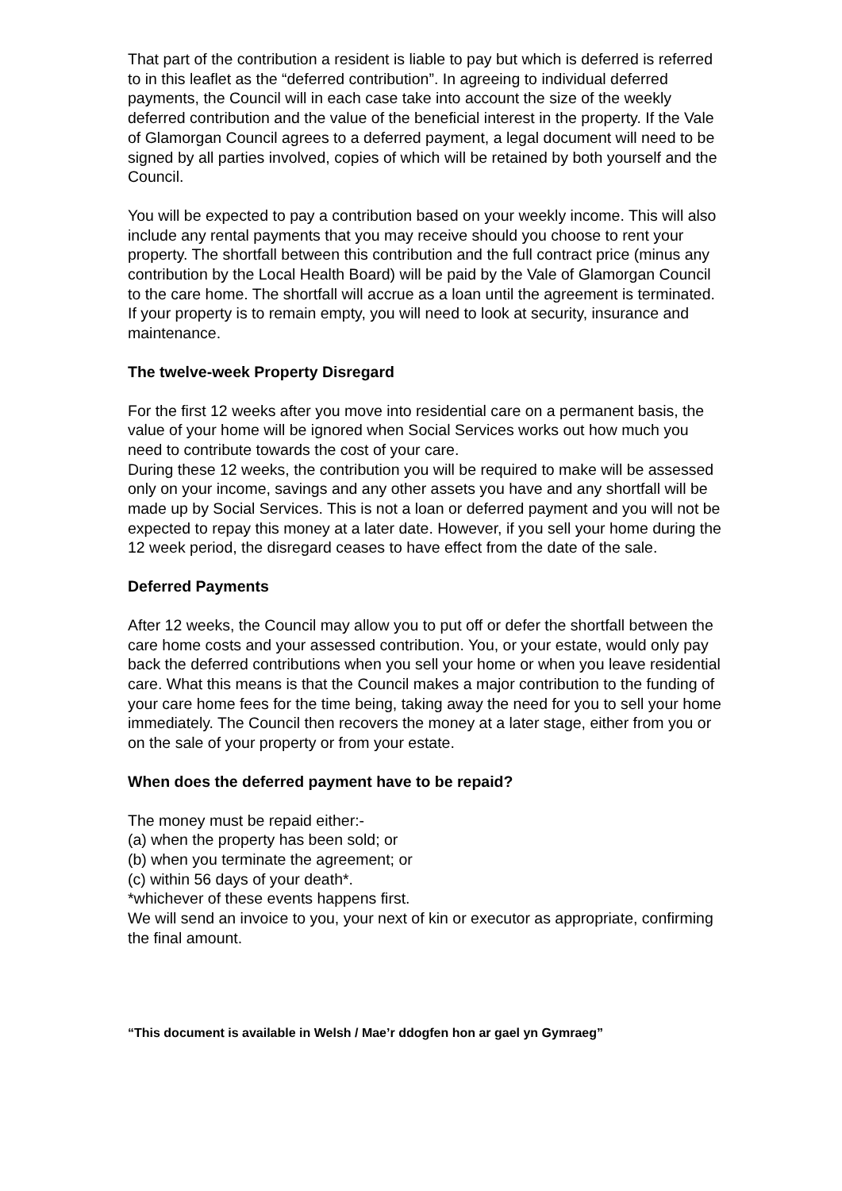That part of the contribution a resident is liable to pay but which is deferred is referred to in this leaflet as the “deferred contribution”. In agreeing to individual deferred payments, the Council will in each case take into account the size of the weekly deferred contribution and the value of the beneficial interest in the property. If the Vale of Glamorgan Council agrees to a deferred payment, a legal document will need to be signed by all parties involved, copies of which will be retained by both yourself and the Council.
You will be expected to pay a contribution based on your weekly income. This will also include any rental payments that you may receive should you choose to rent your property. The shortfall between this contribution and the full contract price (minus any contribution by the Local Health Board) will be paid by the Vale of Glamorgan Council to the care home. The shortfall will accrue as a loan until the agreement is terminated.
If your property is to remain empty, you will need to look at security, insurance and maintenance.
The twelve-week Property Disregard
For the first 12 weeks after you move into residential care on a permanent basis, the value of your home will be ignored when Social Services works out how much you need to contribute towards the cost of your care.
During these 12 weeks, the contribution you will be required to make will be assessed only on your income, savings and any other assets you have and any shortfall will be made up by Social Services. This is not a loan or deferred payment and you will not be expected to repay this money at a later date. However, if you sell your home during the 12 week period, the disregard ceases to have effect from the date of the sale.
Deferred Payments
After 12 weeks, the Council may allow you to put off or defer the shortfall between the care home costs and your assessed contribution. You, or your estate, would only pay back the deferred contributions when you sell your home or when you leave residential care. What this means is that the Council makes a major contribution to the funding of your care home fees for the time being, taking away the need for you to sell your home immediately. The Council then recovers the money at a later stage, either from you or on the sale of your property or from your estate.
When does the deferred payment have to be repaid?
The money must be repaid either:-
(a) when the property has been sold; or
(b) when you terminate the agreement; or
(c) within 56 days of your death*.
*whichever of these events happens first.
We will send an invoice to you, your next of kin or executor as appropriate, confirming the final amount.
“This document is available in Welsh / Mae’r ddogfen hon ar gael yn Gymraeg”